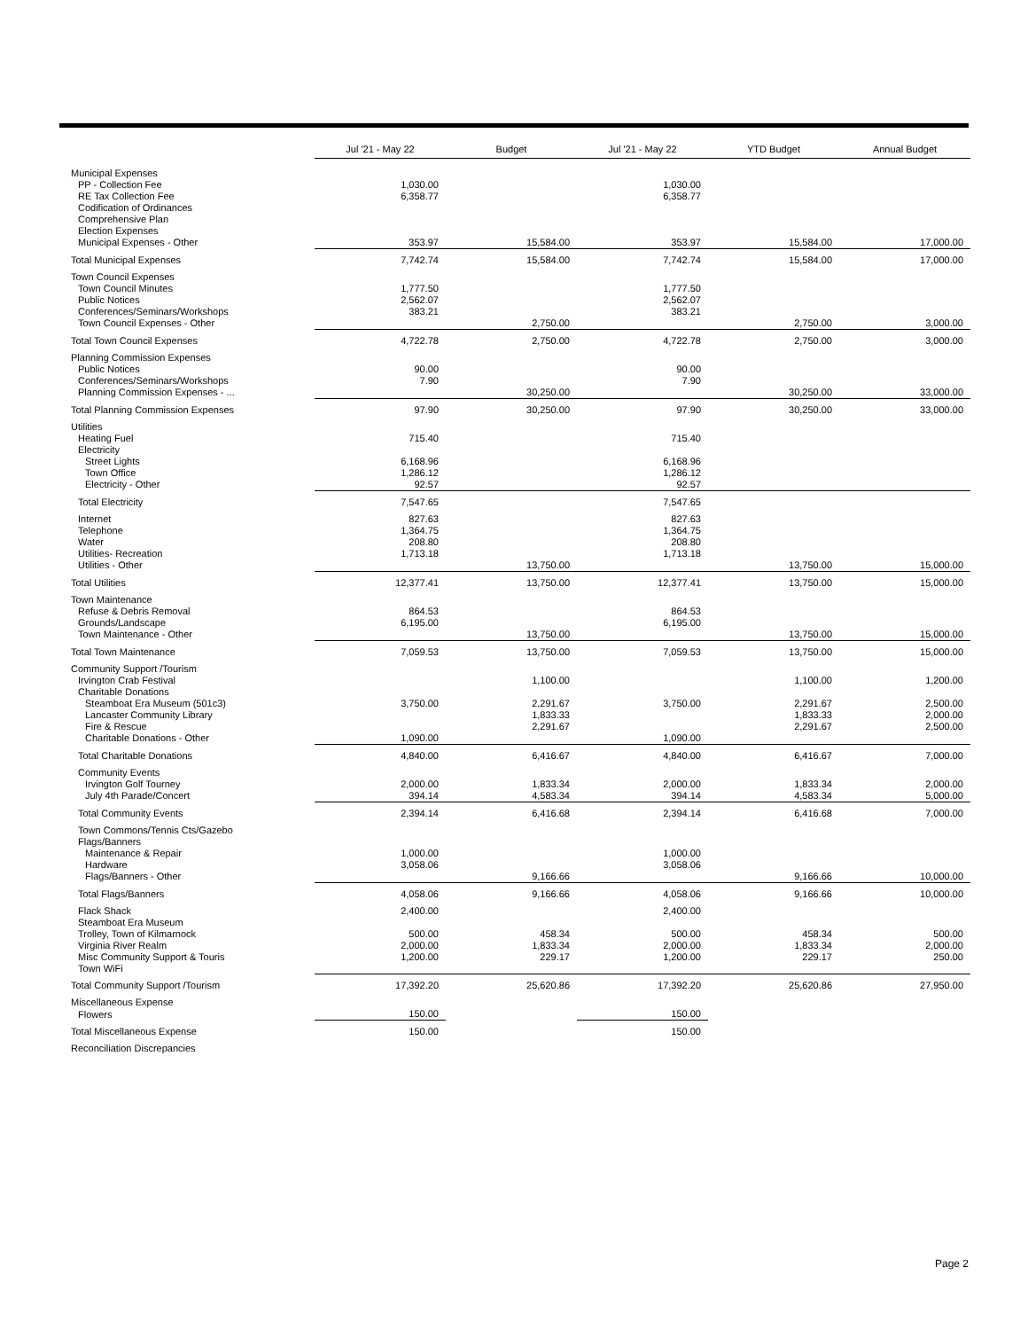| | Jul '21 - May 22 | Budget | Jul '21 - May 22 | YTD Budget | Annual Budget |
| --- | --- | --- | --- | --- | --- |
| Municipal Expenses | | | | | |
| PP - Collection Fee | 1,030.00 | | 1,030.00 | | |
| RE Tax Collection Fee | 6,358.77 | | 6,358.77 | | |
| Codification of Ordinances | | | | | |
| Comprehensive Plan | | | | | |
| Election Expenses | | | | | |
| Municipal Expenses - Other | 353.97 | 15,584.00 | 353.97 | 15,584.00 | 17,000.00 |
| Total Municipal Expenses | 7,742.74 | 15,584.00 | 7,742.74 | 15,584.00 | 17,000.00 |
| Town Council Expenses | | | | | |
| Town Council Minutes | 1,777.50 | | 1,777.50 | | |
| Public Notices | 2,562.07 | | 2,562.07 | | |
| Conferences/Seminars/Workshops | 383.21 | | 383.21 | | |
| Town Council Expenses - Other | | 2,750.00 | | 2,750.00 | 3,000.00 |
| Total Town Council Expenses | 4,722.78 | 2,750.00 | 4,722.78 | 2,750.00 | 3,000.00 |
| Planning Commission Expenses | | | | | |
| Public Notices | 90.00 | | 90.00 | | |
| Conferences/Seminars/Workshops | 7.90 | | 7.90 | | |
| Planning Commission Expenses - ... | | 30,250.00 | | 30,250.00 | 33,000.00 |
| Total Planning Commission Expenses | 97.90 | 30,250.00 | 97.90 | 30,250.00 | 33,000.00 |
| Utilities | | | | | |
| Heating Fuel | 715.40 | | 715.40 | | |
| Electricity | | | | | |
| Street Lights | 6,168.96 | | 6,168.96 | | |
| Town Office | 1,286.12 | | 1,286.12 | | |
| Electricity - Other | 92.57 | | 92.57 | | |
| Total Electricity | 7,547.65 | | 7,547.65 | | |
| Internet | 827.63 | | 827.63 | | |
| Telephone | 1,364.75 | | 1,364.75 | | |
| Water | 208.80 | | 208.80 | | |
| Utilities- Recreation | 1,713.18 | | 1,713.18 | | |
| Utilities - Other | | 13,750.00 | | 13,750.00 | 15,000.00 |
| Total Utilities | 12,377.41 | 13,750.00 | 12,377.41 | 13,750.00 | 15,000.00 |
| Town Maintenance | | | | | |
| Refuse & Debris Removal | 864.53 | | 864.53 | | |
| Grounds/Landscape | 6,195.00 | | 6,195.00 | | |
| Town Maintenance - Other | | 13,750.00 | | 13,750.00 | 15,000.00 |
| Total Town Maintenance | 7,059.53 | 13,750.00 | 7,059.53 | 13,750.00 | 15,000.00 |
| Community Support /Tourism | | | | | |
| Irvington Crab Festival | | 1,100.00 | | 1,100.00 | 1,200.00 |
| Charitable Donations | | | | | |
| Steamboat Era Museum (501c3) | 3,750.00 | 2,291.67 | 3,750.00 | 2,291.67 | 2,500.00 |
| Lancaster Community Library | | 1,833.33 | | 1,833.33 | 2,000.00 |
| Fire & Rescue | | 2,291.67 | | 2,291.67 | 2,500.00 |
| Charitable Donations - Other | 1,090.00 | | 1,090.00 | | |
| Total Charitable Donations | 4,840.00 | 6,416.67 | 4,840.00 | 6,416.67 | 7,000.00 |
| Community Events | | | | | |
| Irvington Golf Tourney | 2,000.00 | 1,833.34 | 2,000.00 | 1,833.34 | 2,000.00 |
| July 4th Parade/Concert | 394.14 | 4,583.34 | 394.14 | 4,583.34 | 5,000.00 |
| Total Community Events | 2,394.14 | 6,416.68 | 2,394.14 | 6,416.68 | 7,000.00 |
| Town Commons/Tennis Cts/Gazebo | | | | | |
| Flags/Banners | | | | | |
| Maintenance & Repair | 1,000.00 | | 1,000.00 | | |
| Hardware | 3,058.06 | | 3,058.06 | | |
| Flags/Banners - Other | | 9,166.66 | | 9,166.66 | 10,000.00 |
| Total Flags/Banners | 4,058.06 | 9,166.66 | 4,058.06 | 9,166.66 | 10,000.00 |
| Flack Shack | 2,400.00 | | 2,400.00 | | |
| Steamboat Era Museum | | | | | |
| Trolley, Town of Kilmarnock | 500.00 | 458.34 | 500.00 | 458.34 | 500.00 |
| Virginia River Realm | 2,000.00 | 1,833.34 | 2,000.00 | 1,833.34 | 2,000.00 |
| Misc Community Support & Touris | 1,200.00 | 229.17 | 1,200.00 | 229.17 | 250.00 |
| Town WiFi | | | | | |
| Total Community Support /Tourism | 17,392.20 | 25,620.86 | 17,392.20 | 25,620.86 | 27,950.00 |
| Miscellaneous Expense | | | | | |
| Flowers | 150.00 | | 150.00 | | |
| Total Miscellaneous Expense | 150.00 | | 150.00 | | |
| Reconciliation Discrepancies | | | | | |
Page 2